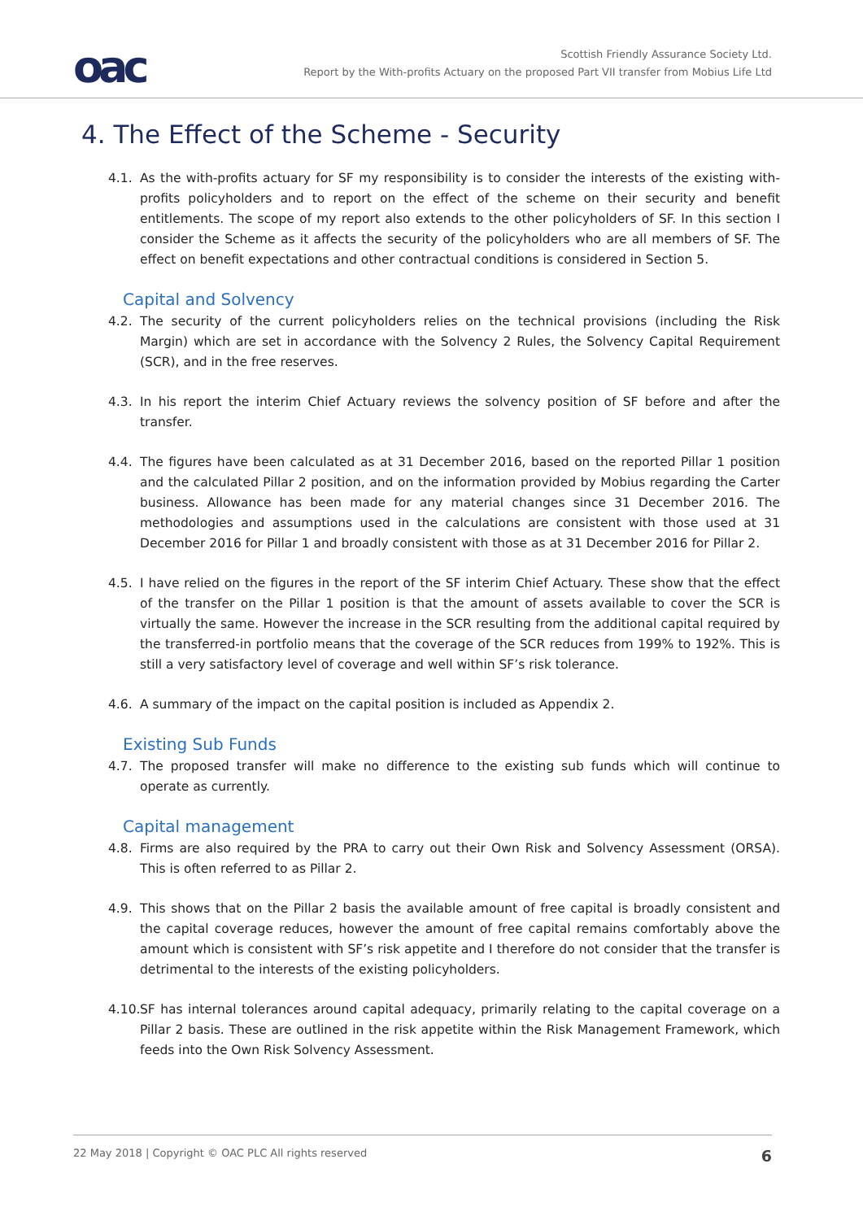oac
Scottish Friendly Assurance Society Ltd.
Report by the With-profits Actuary on the proposed Part VII transfer from Mobius Life Ltd
4. The Effect of the Scheme - Security
4.1. As the with-profits actuary for SF my responsibility is to consider the interests of the existing with-profits policyholders and to report on the effect of the scheme on their security and benefit entitlements. The scope of my report also extends to the other policyholders of SF. In this section I consider the Scheme as it affects the security of the policyholders who are all members of SF. The effect on benefit expectations and other contractual conditions is considered in Section 5.
Capital and Solvency
4.2. The security of the current policyholders relies on the technical provisions (including the Risk Margin) which are set in accordance with the Solvency 2 Rules, the Solvency Capital Requirement (SCR), and in the free reserves.
4.3. In his report the interim Chief Actuary reviews the solvency position of SF before and after the transfer.
4.4. The figures have been calculated as at 31 December 2016, based on the reported Pillar 1 position and the calculated Pillar 2 position, and on the information provided by Mobius regarding the Carter business. Allowance has been made for any material changes since 31 December 2016. The methodologies and assumptions used in the calculations are consistent with those used at 31 December 2016 for Pillar 1 and broadly consistent with those as at 31 December 2016 for Pillar 2.
4.5. I have relied on the figures in the report of the SF interim Chief Actuary. These show that the effect of the transfer on the Pillar 1 position is that the amount of assets available to cover the SCR is virtually the same. However the increase in the SCR resulting from the additional capital required by the transferred-in portfolio means that the coverage of the SCR reduces from 199% to 192%. This is still a very satisfactory level of coverage and well within SF’s risk tolerance.
4.6. A summary of the impact on the capital position is included as Appendix 2.
Existing Sub Funds
4.7. The proposed transfer will make no difference to the existing sub funds which will continue to operate as currently.
Capital management
4.8. Firms are also required by the PRA to carry out their Own Risk and Solvency Assessment (ORSA). This is often referred to as Pillar 2.
4.9. This shows that on the Pillar 2 basis the available amount of free capital is broadly consistent and the capital coverage reduces, however the amount of free capital remains comfortably above the amount which is consistent with SF’s risk appetite and I therefore do not consider that the transfer is detrimental to the interests of the existing policyholders.
4.10. SF has internal tolerances around capital adequacy, primarily relating to the capital coverage on a Pillar 2 basis. These are outlined in the risk appetite within the Risk Management Framework, which feeds into the Own Risk Solvency Assessment.
22 May 2018 | Copyright © OAC PLC All rights reserved 6